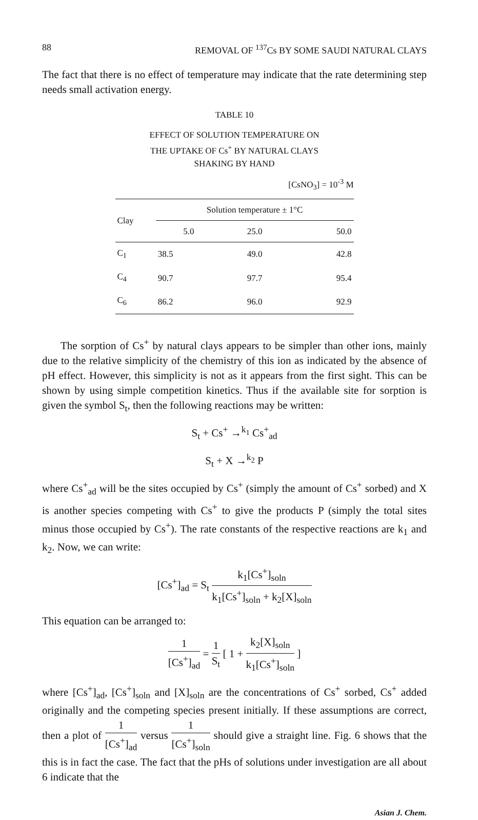88 REMOVAL OF <sup>137</sup>Cs BY SOME SAUDI NATURAL CLAYS
The fact that there is no effect of temperature may indicate that the rate determining step needs small activation energy.
TABLE 10
EFFECT OF SOLUTION TEMPERATURE ON
THE UPTAKE OF Cs<sup>+</sup> BY NATURAL CLAYS
SHAKING BY HAND
[CsNO<sub>3</sub>] = 10<sup>-3</sup> M
| Clay | Solution temperature ± 1°C | | |
| --- | --- | --- | --- |
| | 5.0 | 25.0 | 50.0 |
| C<sub>1</sub> | 38.5 | 49.0 | 42.8 |
| C<sub>4</sub> | 90.7 | 97.7 | 95.4 |
| C<sub>6</sub> | 86.2 | 96.0 | 92.9 |
The sorption of Cs<sup>+</sup> by natural clays appears to be simpler than other ions, mainly due to the relative simplicity of the chemistry of this ion as indicated by the absence of pH effect. However, this simplicity is not as it appears from the first sight. This can be shown by using simple competition kinetics. Thus if the available site for sorption is given the symbol S<sub>t</sub>, then the following reactions may be written:
S<sub>t</sub> + Cs<sup>+</sup> →<sup>k<sub>1</sub></sup> Cs<sup>+</sup><sub>ad</sub>
S<sub>t</sub> + X →<sup>k<sub>2</sub></sup> P
where Cs<sup>+</sup><sub>ad</sub> will be the sites occupied by Cs<sup>+</sup> (simply the amount of Cs<sup>+</sup> sorbed) and X is another species competing with Cs<sup>+</sup> to give the products P (simply the total sites minus those occupied by Cs<sup>+</sup>). The rate constants of the respective reactions are k<sub>1</sub> and k<sub>2</sub>. Now, we can write:
[Cs<sup>+</sup>]<sub>ad</sub> = S<sub>t</sub> k<sub>1</sub>[Cs<sup>+</sup>]<sub>soln</sub> k<sub>1</sub>[Cs<sup>+</sup>]<sub>soln</sub> + k<sub>2</sub>[X]<sub>soln</sub>
This equation can be arranged to:
1 [Cs<sup>+</sup>]<sub>ad</sub> = 1 S<sub>t</sub> [ 1 + k<sub>2</sub>[X]<sub>soln</sub> k<sub>1</sub>[Cs<sup>+</sup>]<sub>soln</sub> ]
where [Cs<sup>+</sup>]<sub>ad</sub>, [Cs<sup>+</sup>]<sub>soln</sub> and [X]<sub>soln</sub> are the concentrations of Cs<sup>+</sup> sorbed, Cs<sup>+</sup> added originally and the competing species present initially. If these assumptions are correct, then a plot of 1 [Cs<sup>+</sup>]<sub>ad</sub> versus 1 [Cs<sup>+</sup>]<sub>soln</sub> should give a straight line. Fig. 6 shows that the this is in fact the case. The fact that the pHs of solutions under investigation are all about 6 indicate that the
Asian J. Chem.